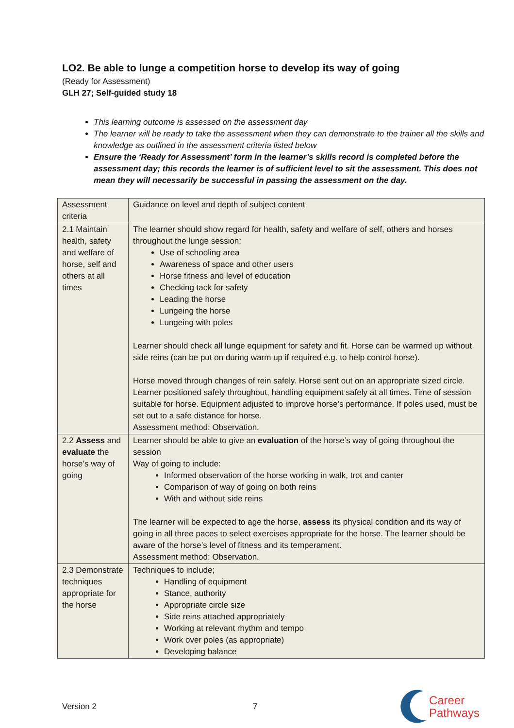LO2. Be able to lunge a competition horse to develop its way of going
(Ready for Assessment)
GLH 27; Self-guided study 18
This learning outcome is assessed on the assessment day
The learner will be ready to take the assessment when they can demonstrate to the trainer all the skills and knowledge as outlined in the assessment criteria listed below
Ensure the ‘Ready for Assessment’ form in the learner’s skills record is completed before the assessment day; this records the learner is of sufficient level to sit the assessment. This does not mean they will necessarily be successful in passing the assessment on the day.
| Assessment criteria | Guidance on level and depth of subject content |
| 2.1 Maintain health, safety and welfare of horse, self and others at all times | The learner should show regard for health, safety and welfare of self, others and horses throughout the lunge session: Use of schooling area Awareness of space and other users Horse fitness and level of education Checking tack for safety Leading the horse Lungeing the horse Lungeing with poles Learner should check all lunge equipment for safety and fit. Horse can be warmed up without side reins (can be put on during warm up if required e.g. to help control horse). Horse moved through changes of rein safely. Horse sent out on an appropriate sized circle. Learner positioned safely throughout, handling equipment safely at all times. Time of session suitable for horse. Equipment adjusted to improve horse’s performance. If poles used, must be set out to a safe distance for horse. Assessment method: Observation. |
| 2.2 Assess and evaluate the horse’s way of going | Learner should be able to give an evaluation of the horse’s way of going throughout the session Way of going to include: Informed observation of the horse working in walk, trot and canter Comparison of way of going on both reins With and without side reins The learner will be expected to age the horse, assess its physical condition and its way of going in all three paces to select exercises appropriate for the horse. The learner should be aware of the horse’s level of fitness and its temperament. Assessment method: Observation. |
| 2.3 Demonstrate techniques appropriate for the horse | Techniques to include; Handling of equipment Stance, authority Appropriate circle size Side reins attached appropriately Working at relevant rhythm and tempo Work over poles (as appropriate) Developing balance |
Version 2 7
Career
Pathways